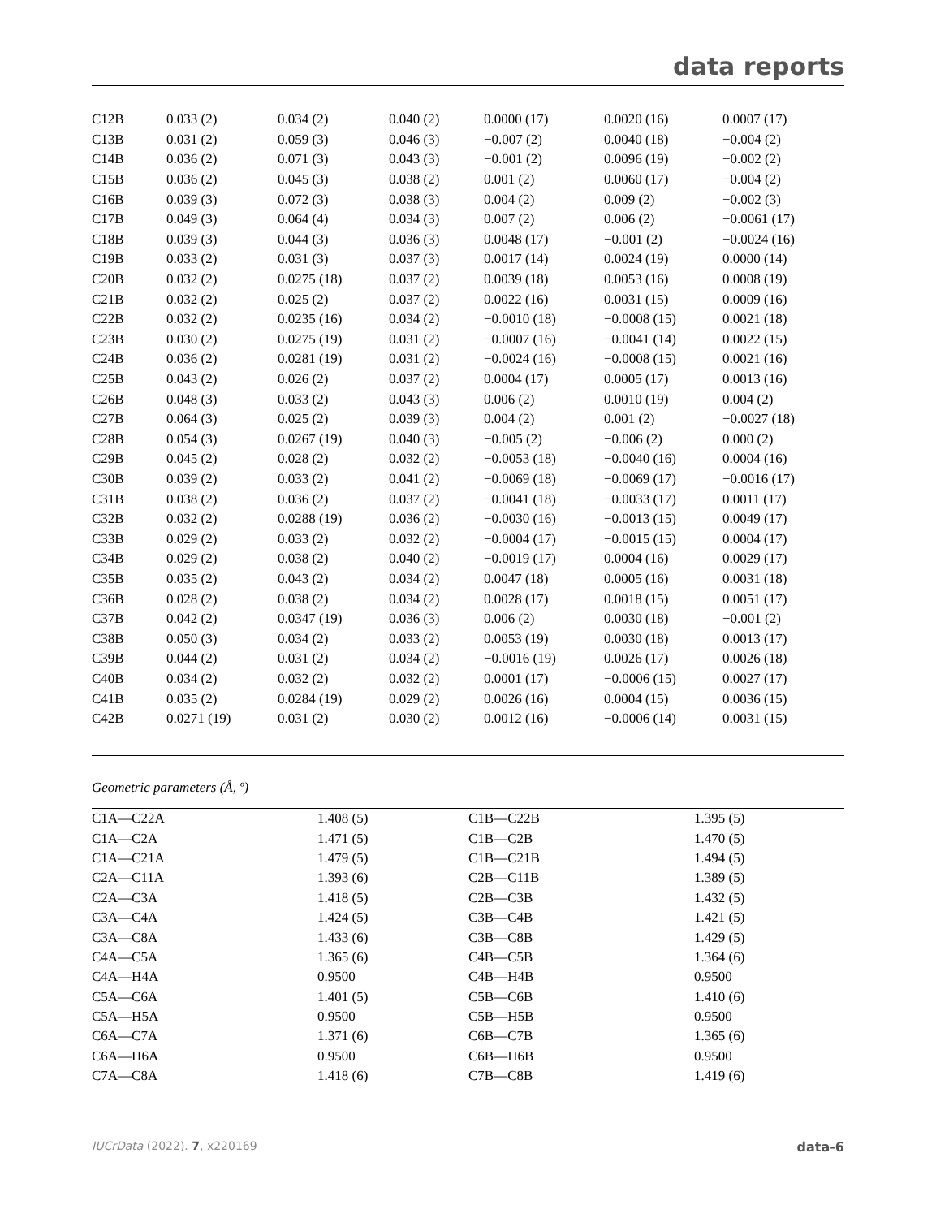data reports
| C12B | 0.033 (2) | 0.034 (2) | 0.040 (2) | 0.0000 (17) | 0.0020 (16) | 0.0007 (17) |
| C13B | 0.031 (2) | 0.059 (3) | 0.046 (3) | −0.007 (2) | 0.0040 (18) | −0.004 (2) |
| C14B | 0.036 (2) | 0.071 (3) | 0.043 (3) | −0.001 (2) | 0.0096 (19) | −0.002 (2) |
| C15B | 0.036 (2) | 0.045 (3) | 0.038 (2) | 0.001 (2) | 0.0060 (17) | −0.004 (2) |
| C16B | 0.039 (3) | 0.072 (3) | 0.038 (3) | 0.004 (2) | 0.009 (2) | −0.002 (3) |
| C17B | 0.049 (3) | 0.064 (4) | 0.034 (3) | 0.007 (2) | 0.006 (2) | −0.0061 (17) |
| C18B | 0.039 (3) | 0.044 (3) | 0.036 (3) | 0.0048 (17) | −0.001 (2) | −0.0024 (16) |
| C19B | 0.033 (2) | 0.031 (3) | 0.037 (3) | 0.0017 (14) | 0.0024 (19) | 0.0000 (14) |
| C20B | 0.032 (2) | 0.0275 (18) | 0.037 (2) | 0.0039 (18) | 0.0053 (16) | 0.0008 (19) |
| C21B | 0.032 (2) | 0.025 (2) | 0.037 (2) | 0.0022 (16) | 0.0031 (15) | 0.0009 (16) |
| C22B | 0.032 (2) | 0.0235 (16) | 0.034 (2) | −0.0010 (18) | −0.0008 (15) | 0.0021 (18) |
| C23B | 0.030 (2) | 0.0275 (19) | 0.031 (2) | −0.0007 (16) | −0.0041 (14) | 0.0022 (15) |
| C24B | 0.036 (2) | 0.0281 (19) | 0.031 (2) | −0.0024 (16) | −0.0008 (15) | 0.0021 (16) |
| C25B | 0.043 (2) | 0.026 (2) | 0.037 (2) | 0.0004 (17) | 0.0005 (17) | 0.0013 (16) |
| C26B | 0.048 (3) | 0.033 (2) | 0.043 (3) | 0.006 (2) | 0.0010 (19) | 0.004 (2) |
| C27B | 0.064 (3) | 0.025 (2) | 0.039 (3) | 0.004 (2) | 0.001 (2) | −0.0027 (18) |
| C28B | 0.054 (3) | 0.0267 (19) | 0.040 (3) | −0.005 (2) | −0.006 (2) | 0.000 (2) |
| C29B | 0.045 (2) | 0.028 (2) | 0.032 (2) | −0.0053 (18) | −0.0040 (16) | 0.0004 (16) |
| C30B | 0.039 (2) | 0.033 (2) | 0.041 (2) | −0.0069 (18) | −0.0069 (17) | −0.0016 (17) |
| C31B | 0.038 (2) | 0.036 (2) | 0.037 (2) | −0.0041 (18) | −0.0033 (17) | 0.0011 (17) |
| C32B | 0.032 (2) | 0.0288 (19) | 0.036 (2) | −0.0030 (16) | −0.0013 (15) | 0.0049 (17) |
| C33B | 0.029 (2) | 0.033 (2) | 0.032 (2) | −0.0004 (17) | −0.0015 (15) | 0.0004 (17) |
| C34B | 0.029 (2) | 0.038 (2) | 0.040 (2) | −0.0019 (17) | 0.0004 (16) | 0.0029 (17) |
| C35B | 0.035 (2) | 0.043 (2) | 0.034 (2) | 0.0047 (18) | 0.0005 (16) | 0.0031 (18) |
| C36B | 0.028 (2) | 0.038 (2) | 0.034 (2) | 0.0028 (17) | 0.0018 (15) | 0.0051 (17) |
| C37B | 0.042 (2) | 0.0347 (19) | 0.036 (3) | 0.006 (2) | 0.0030 (18) | −0.001 (2) |
| C38B | 0.050 (3) | 0.034 (2) | 0.033 (2) | 0.0053 (19) | 0.0030 (18) | 0.0013 (17) |
| C39B | 0.044 (2) | 0.031 (2) | 0.034 (2) | −0.0016 (19) | 0.0026 (17) | 0.0026 (18) |
| C40B | 0.034 (2) | 0.032 (2) | 0.032 (2) | 0.0001 (17) | −0.0006 (15) | 0.0027 (17) |
| C41B | 0.035 (2) | 0.0284 (19) | 0.029 (2) | 0.0026 (16) | 0.0004 (15) | 0.0036 (15) |
| C42B | 0.0271 (19) | 0.031 (2) | 0.030 (2) | 0.0012 (16) | −0.0006 (14) | 0.0031 (15) |
Geometric parameters (Å, º)
| C1A—C22A | 1.408 (5) | C1B—C22B | 1.395 (5) |
| C1A—C2A | 1.471 (5) | C1B—C2B | 1.470 (5) |
| C1A—C21A | 1.479 (5) | C1B—C21B | 1.494 (5) |
| C2A—C11A | 1.393 (6) | C2B—C11B | 1.389 (5) |
| C2A—C3A | 1.418 (5) | C2B—C3B | 1.432 (5) |
| C3A—C4A | 1.424 (5) | C3B—C4B | 1.421 (5) |
| C3A—C8A | 1.433 (6) | C3B—C8B | 1.429 (5) |
| C4A—C5A | 1.365 (6) | C4B—C5B | 1.364 (6) |
| C4A—H4A | 0.9500 | C4B—H4B | 0.9500 |
| C5A—C6A | 1.401 (5) | C5B—C6B | 1.410 (6) |
| C5A—H5A | 0.9500 | C5B—H5B | 0.9500 |
| C6A—C7A | 1.371 (6) | C6B—C7B | 1.365 (6) |
| C6A—H6A | 0.9500 | C6B—H6B | 0.9500 |
| C7A—C8A | 1.418 (6) | C7B—C8B | 1.419 (6) |
IUCrData (2022). 7, x220169 data-6